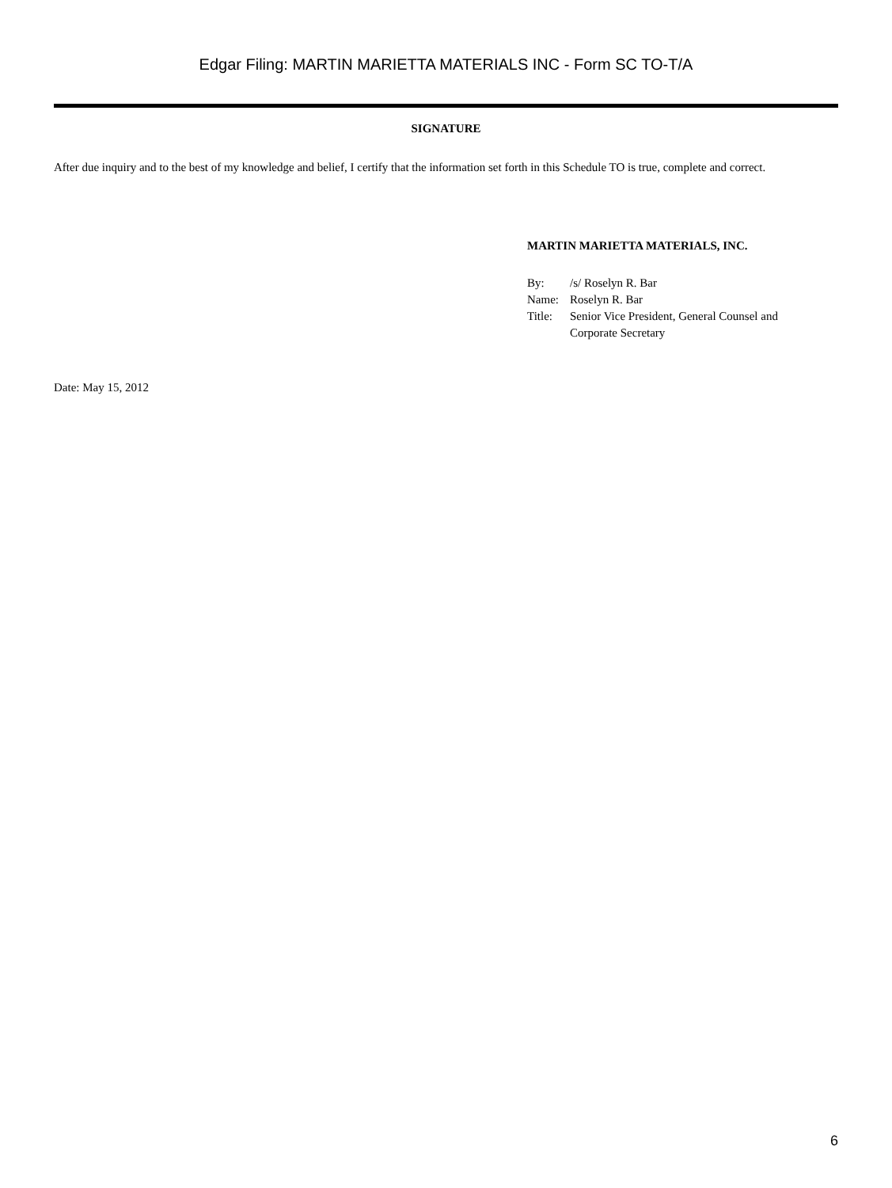Edgar Filing: MARTIN MARIETTA MATERIALS INC - Form SC TO-T/A
SIGNATURE
After due inquiry and to the best of my knowledge and belief, I certify that the information set forth in this Schedule TO is true, complete and correct.
MARTIN MARIETTA MATERIALS, INC.
| By: | /s/ Roselyn R. Bar |
| Name: | Roselyn R. Bar |
| Title: | Senior Vice President, General Counsel and Corporate Secretary |
Date: May 15, 2012
6